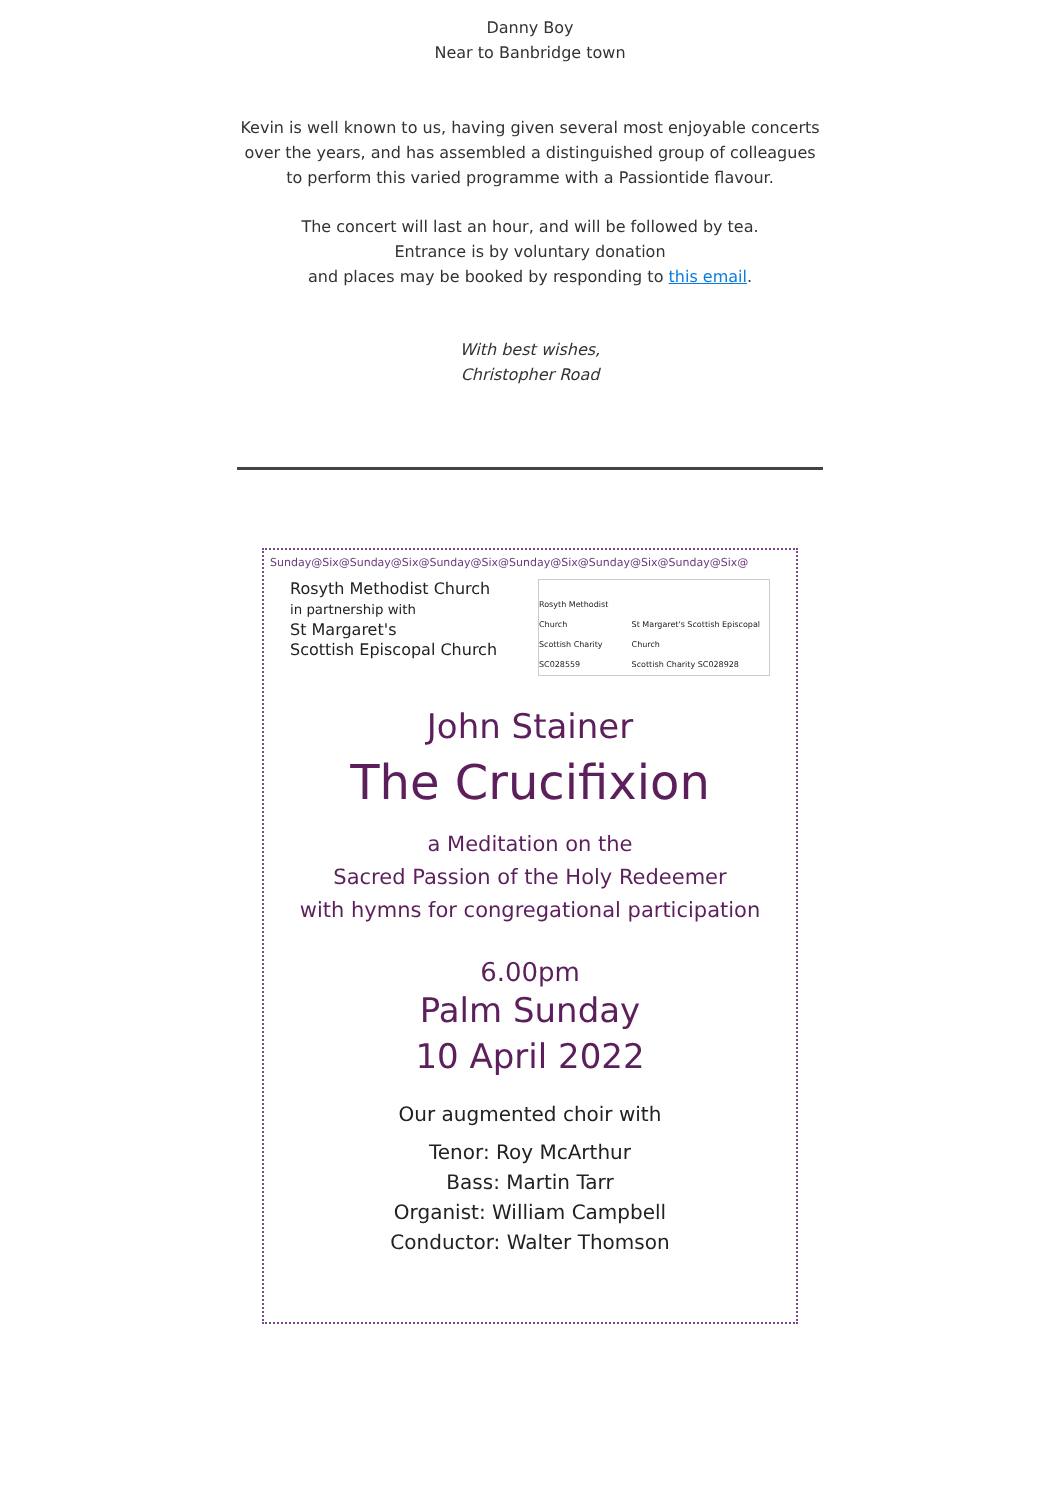Danny Boy
Near to Banbridge town
Kevin is well known to us, having given several most enjoyable concerts over the years, and has assembled a distinguished group of colleagues to perform this varied programme with a Passiontide flavour.
The concert will last an hour, and will be followed by tea.
Entrance is by voluntary donation
and places may be booked by responding to this email.
With best wishes,
Christopher Road
Sunday@Six@Sunday@Six@Sunday@Six@Sunday@Six@Sunday@Six@Sunday@Six@
Rosyth Methodist Church
in partnership with
St Margaret's
Scottish Episcopal Church
Rosyth Methodist Church
Scottish Charity SC028559 St Margaret's Scottish Episcopal Church
Scottish Charity SC028928
John Stainer
The Crucifixion
a Meditation on the
Sacred Passion of the Holy Redeemer
with hymns for congregational participation
6.00pm
Palm Sunday
10 April 2022
Our augmented choir with
Tenor: Roy McArthur
Bass: Martin Tarr
Organist: William Campbell
Conductor: Walter Thomson